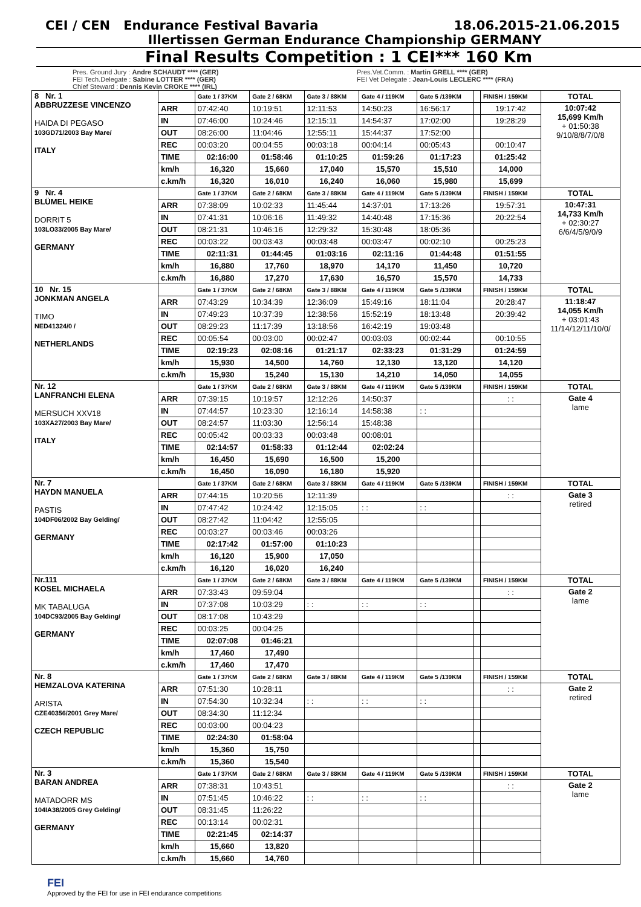CEI / CEN Endurance Festival Bavaria 18.06.2015-21.06.2015
Illertissen German Endurance Championship GERMANY
Final Results Competition : 1 CEI*** 160 Km
Pres. Ground Jury : Andre SCHAUDT **** (GER)
FEI Tech.Delegate : Sabine LOTTER **** (GER)
Chief Steward : Dennis Kevin CROKE **** (IRL)
Pres.Vet.Comm. : Martin GRELL **** (GER)
FEI Vet Delegate : Jean-Louis LECLERC **** (FRA)
| 8 Nr. 1 ABBRUZZESE VINCENZO HAIDA DI PEGASO 103GD71/2003 Bay Mare/ ITALY | | Gate 1 / 37KM | Gate 2 / 68KM | Gate 3 / 88KM | Gate 4 / 119KM | Gate 5 /139KM | | FINISH / 159KM | TOTAL |
| | ARR | 07:42:40 | 10:19:51 | 12:11:53 | 14:50:23 | 16:56:17 | | 19:17:42 | 10:07:42 15,699 Km/h + 01:50:38 9/10/8/8/7/0/8 |
| | IN | 07:46:00 | 10:24:46 | 12:15:11 | 14:54:37 | 17:02:00 | | 19:28:29 | |
| | OUT | 08:26:00 | 11:04:46 | 12:55:11 | 15:44:37 | 17:52:00 | | | |
| | REC | 00:03:20 | 00:04:55 | 00:03:18 | 00:04:14 | 00:05:43 | | 00:10:47 | |
| | TIME | 02:16:00 | 01:58:46 | 01:10:25 | 01:59:26 | 01:17:23 | | 01:25:42 | |
| | km/h | 16,320 | 15,660 | 17,040 | 15,570 | 15,510 | | 14,000 | |
| | c.km/h | 16,320 | 16,010 | 16,240 | 16,060 | 15,980 | | 15,699 | |
| 9 Nr. 4 BLÜMEL HEIKE DORRIT 5 103LO33/2005 Bay Mare/ GERMANY | | Gate 1 / 37KM | Gate 2 / 68KM | Gate 3 / 88KM | Gate 4 / 119KM | Gate 5 /139KM | | FINISH / 159KM | TOTAL |
| | ARR | 07:38:09 | 10:02:33 | 11:45:44 | 14:37:01 | 17:13:26 | | 19:57:31 | 10:47:31 14,733 Km/h + 02:30:27 6/6/4/5/9/0/9 |
| | IN | 07:41:31 | 10:06:16 | 11:49:32 | 14:40:48 | 17:15:36 | | 20:22:54 | |
| | OUT | 08:21:31 | 10:46:16 | 12:29:32 | 15:30:48 | 18:05:36 | | | |
| | REC | 00:03:22 | 00:03:43 | 00:03:48 | 00:03:47 | 00:02:10 | | 00:25:23 | |
| | TIME | 02:11:31 | 01:44:45 | 01:03:16 | 02:11:16 | 01:44:48 | | 01:51:55 | |
| | km/h | 16,880 | 17,760 | 18,970 | 14,170 | 11,450 | | 10,720 | |
| | c.km/h | 16,880 | 17,270 | 17,630 | 16,570 | 15,570 | | 14,733 | |
| 10 Nr. 15 JONKMAN ANGELA TIMO NED41324/0 / NETHERLANDS | | Gate 1 / 37KM | Gate 2 / 68KM | Gate 3 / 88KM | Gate 4 / 119KM | Gate 5 /139KM | | FINISH / 159KM | TOTAL |
| | ARR | 07:43:29 | 10:34:39 | 12:36:09 | 15:49:16 | 18:11:04 | | 20:28:47 | 11:18:47 14,055 Km/h + 03:01:43 11/14/12/11/10/0/ |
| | IN | 07:49:23 | 10:37:39 | 12:38:56 | 15:52:19 | 18:13:48 | | 20:39:42 | |
| | OUT | 08:29:23 | 11:17:39 | 13:18:56 | 16:42:19 | 19:03:48 | | | |
| | REC | 00:05:54 | 00:03:00 | 00:02:47 | 00:03:03 | 00:02:44 | | 00:10:55 | |
| | TIME | 02:19:23 | 02:08:16 | 01:21:17 | 02:33:23 | 01:31:29 | | 01:24:59 | |
| | km/h | 15,930 | 14,500 | 14,760 | 12,130 | 13,120 | | 14,120 | |
| | c.km/h | 15,930 | 15,240 | 15,130 | 14,210 | 14,050 | | 14,055 | |
| Nr. 12 LANFRANCHI ELENA MERSUCH XXV18 103XA27/2003 Bay Mare/ ITALY | | Gate 1 / 37KM | Gate 2 / 68KM | Gate 3 / 88KM | Gate 4 / 119KM | Gate 5 /139KM | | FINISH / 159KM | TOTAL |
| | ARR | 07:39:15 | 10:19:57 | 12:12:26 | 14:50:37 | | | : : | Gate 4 lame |
| | IN | 07:44:57 | 10:23:30 | 12:16:14 | 14:58:38 | : : | | | |
| | OUT | 08:24:57 | 11:03:30 | 12:56:14 | 15:48:38 | | | | |
| | REC | 00:05:42 | 00:03:33 | 00:03:48 | 00:08:01 | | | | |
| | TIME | 02:14:57 | 01:58:33 | 01:12:44 | 02:02:24 | | | | |
| | km/h | 16,450 | 15,690 | 16,500 | 15,200 | | | | |
| | c.km/h | 16,450 | 16,090 | 16,180 | 15,920 | | | | |
| Nr. 7 HAYDN MANUELA PASTIS 104DF06/2002 Bay Gelding/ GERMANY | | Gate 1 / 37KM | Gate 2 / 68KM | Gate 3 / 88KM | Gate 4 / 119KM | Gate 5 /139KM | | FINISH / 159KM | TOTAL |
| | ARR | 07:44:15 | 10:20:56 | 12:11:39 | | | | : : | Gate 3 retired |
| | IN | 07:47:42 | 10:24:42 | 12:15:05 | : : | : : | | | |
| | OUT | 08:27:42 | 11:04:42 | 12:55:05 | | | | | |
| | REC | 00:03:27 | 00:03:46 | 00:03:26 | | | | | |
| | TIME | 02:17:42 | 01:57:00 | 01:10:23 | | | | | |
| | km/h | 16,120 | 15,900 | 17,050 | | | | | |
| | c.km/h | 16,120 | 16,020 | 16,240 | | | | | |
| Nr.111 KOSEL MICHAELA MK TABALUGA 104DC93/2005 Bay Gelding/ GERMANY | | Gate 1 / 37KM | Gate 2 / 68KM | Gate 3 / 88KM | Gate 4 / 119KM | Gate 5 /139KM | | FINISH / 159KM | TOTAL |
| | ARR | 07:33:43 | 09:59:04 | | | | | : : | Gate 2 lame |
| | IN | 07:37:08 | 10:03:29 | : : | : : | : : | | | |
| | OUT | 08:17:08 | 10:43:29 | | | | | | |
| | REC | 00:03:25 | 00:04:25 | | | | | | |
| | TIME | 02:07:08 | 01:46:21 | | | | | | |
| | km/h | 17,460 | 17,490 | | | | | | |
| | c.km/h | 17,460 | 17,470 | | | | | | |
| Nr. 8 HEMZALOVA KATERINA ARISTA CZE40356/2001 Grey Mare/ CZECH REPUBLIC | | Gate 1 / 37KM | Gate 2 / 68KM | Gate 3 / 88KM | Gate 4 / 119KM | Gate 5 /139KM | | FINISH / 159KM | TOTAL |
| | ARR | 07:51:30 | 10:28:11 | | | | | : : | Gate 2 retired |
| | IN | 07:54:30 | 10:32:34 | : : | : : | : : | | | |
| | OUT | 08:34:30 | 11:12:34 | | | | | | |
| | REC | 00:03:00 | 00:04:23 | | | | | | |
| | TIME | 02:24:30 | 01:58:04 | | | | | | |
| | km/h | 15,360 | 15,750 | | | | | | |
| | c.km/h | 15,360 | 15,540 | | | | | | |
| Nr. 3 BARAN ANDREA MATADORR MS 104IA38/2005 Grey Gelding/ GERMANY | | Gate 1 / 37KM | Gate 2 / 68KM | Gate 3 / 88KM | Gate 4 / 119KM | Gate 5 /139KM | | FINISH / 159KM | TOTAL |
| | ARR | 07:38:31 | 10:43:51 | | | | | : : | Gate 2 lame |
| | IN | 07:51:45 | 10:46:22 | : : | : : | : : | | | |
| | OUT | 08:31:45 | 11:26:22 | | | | | | |
| | REC | 00:13:14 | 00:02:31 | | | | | | |
| | TIME | 02:21:45 | 02:14:37 | | | | | | |
| | km/h | 15,660 | 13,820 | | | | | | |
| | c.km/h | 15,660 | 14,760 | | | | | | |
FEI
Approved by the FEI for use in FEI endurance competitions